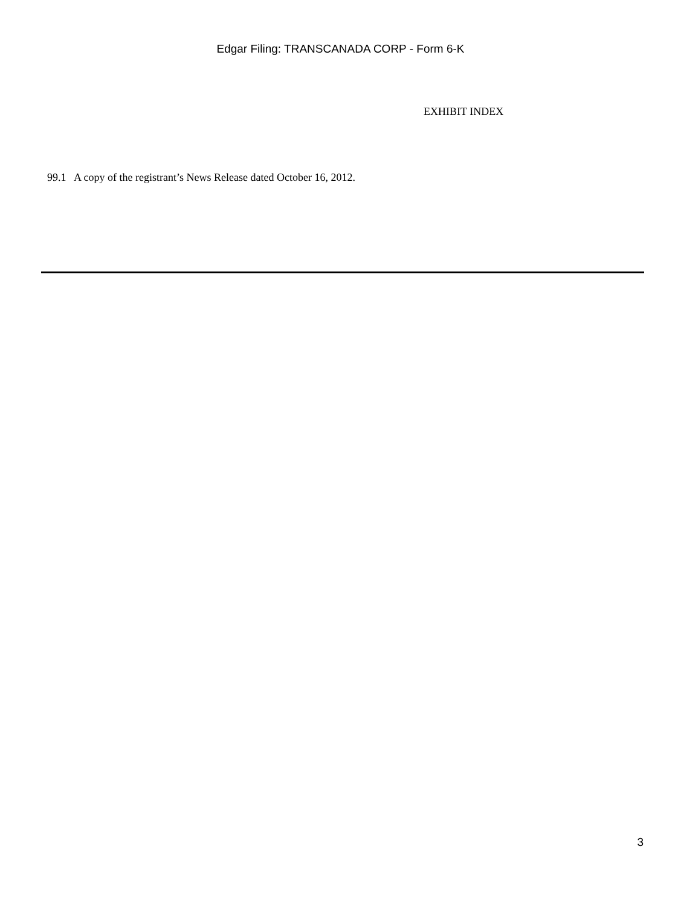Edgar Filing: TRANSCANADA CORP - Form 6-K
EXHIBIT INDEX
99.1 A copy of the registrant’s News Release dated October 16, 2012.
3